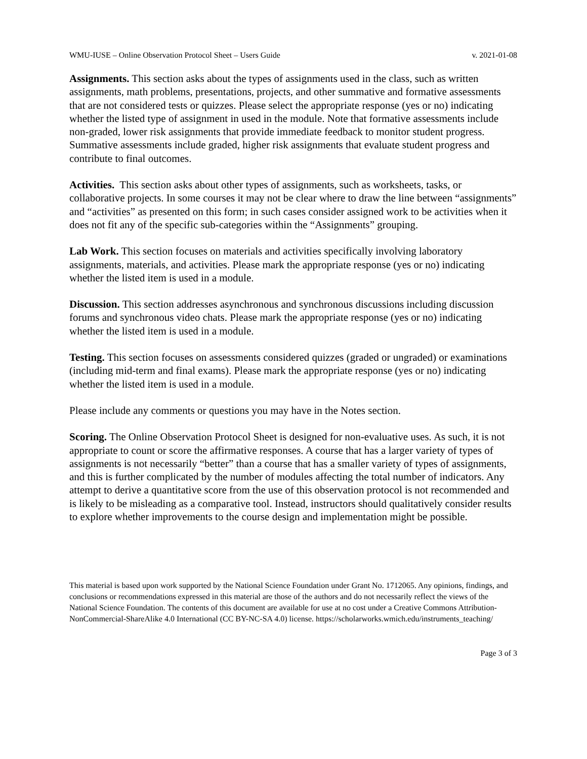WMU-IUSE – Online Observation Protocol Sheet – Users Guide v. 2021-01-08
Assignments. This section asks about the types of assignments used in the class, such as written assignments, math problems, presentations, projects, and other summative and formative assessments that are not considered tests or quizzes. Please select the appropriate response (yes or no) indicating whether the listed type of assignment in used in the module. Note that formative assessments include non-graded, lower risk assignments that provide immediate feedback to monitor student progress. Summative assessments include graded, higher risk assignments that evaluate student progress and contribute to final outcomes.
Activities. This section asks about other types of assignments, such as worksheets, tasks, or collaborative projects. In some courses it may not be clear where to draw the line between “assignments” and “activities” as presented on this form; in such cases consider assigned work to be activities when it does not fit any of the specific sub-categories within the “Assignments” grouping.
Lab Work. This section focuses on materials and activities specifically involving laboratory assignments, materials, and activities. Please mark the appropriate response (yes or no) indicating whether the listed item is used in a module.
Discussion. This section addresses asynchronous and synchronous discussions including discussion forums and synchronous video chats. Please mark the appropriate response (yes or no) indicating whether the listed item is used in a module.
Testing. This section focuses on assessments considered quizzes (graded or ungraded) or examinations (including mid-term and final exams). Please mark the appropriate response (yes or no) indicating whether the listed item is used in a module.
Please include any comments or questions you may have in the Notes section.
Scoring. The Online Observation Protocol Sheet is designed for non-evaluative uses. As such, it is not appropriate to count or score the affirmative responses. A course that has a larger variety of types of assignments is not necessarily “better” than a course that has a smaller variety of types of assignments, and this is further complicated by the number of modules affecting the total number of indicators. Any attempt to derive a quantitative score from the use of this observation protocol is not recommended and is likely to be misleading as a comparative tool. Instead, instructors should qualitatively consider results to explore whether improvements to the course design and implementation might be possible.
This material is based upon work supported by the National Science Foundation under Grant No. 1712065. Any opinions, findings, and conclusions or recommendations expressed in this material are those of the authors and do not necessarily reflect the views of the National Science Foundation. The contents of this document are available for use at no cost under a Creative Commons Attribution-NonCommercial-ShareAlike 4.0 International (CC BY-NC-SA 4.0) license. https://scholarworks.wmich.edu/instruments_teaching/
Page 3 of 3